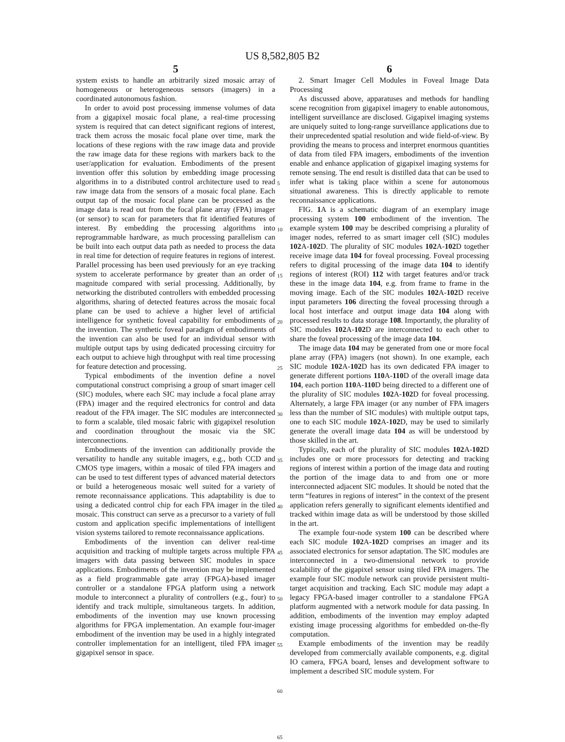US 8,582,805 B2
5
system exists to handle an arbitrarily sized mosaic array of homogeneous or heterogeneous sensors (imagers) in a coordinated autonomous fashion.
In order to avoid post processing immense volumes of data from a gigapixel mosaic focal plane, a real-time processing system is required that can detect significant regions of interest, track them across the mosaic focal plane over time, mark the locations of these regions with the raw image data and provide the raw image data for these regions with markers back to the user/application for evaluation. Embodiments of the present invention offer this solution by embedding image processing algorithms in to a distributed control architecture used to read raw image data from the sensors of a mosaic focal plane. Each output tap of the mosaic focal plane can be processed as the image data is read out from the focal plane array (FPA) imager (or sensor) to scan for parameters that fit identified features of interest. By embedding the processing algorithms into reprogrammable hardware, as much processing parallelism can be built into each output data path as needed to process the data in real time for detection of require features in regions of interest. Parallel processing has been used previously for an eye tracking system to accelerate performance by greater than an order of magnitude compared with serial processing. Additionally, by networking the distributed controllers with embedded processing algorithms, sharing of detected features across the mosaic focal plane can be used to achieve a higher level of artificial intelligence for synthetic foveal capability for embodiments of the invention. The synthetic foveal paradigm of embodiments of the invention can also be used for an individual sensor with multiple output taps by using dedicated processing circuitry for each output to achieve high throughput with real time processing for feature detection and processing.
Typical embodiments of the invention define a novel computational construct comprising a group of smart imager cell (SIC) modules, where each SIC may include a focal plane array (FPA) imager and the required electronics for control and data readout of the FPA imager. The SIC modules are interconnected to form a scalable, tiled mosaic fabric with gigapixel resolution and coordination throughout the mosaic via the SIC interconnections.
Embodiments of the invention can additionally provide the versatility to handle any suitable imagers, e.g., both CCD and CMOS type imagers, within a mosaic of tiled FPA imagers and can be used to test different types of advanced material detectors or build a heterogeneous mosaic well suited for a variety of remote reconnaissance applications. This adaptability is due to using a dedicated control chip for each FPA imager in the tiled mosaic. This construct can serve as a precursor to a variety of full custom and application specific implementations of intelligent vision systems tailored to remote reconnaissance applications.
Embodiments of the invention can deliver real-time acquisition and tracking of multiple targets across multiple FPA imagers with data passing between SIC modules in space applications. Embodiments of the invention may be implemented as a field programmable gate array (FPGA)-based imager controller or a standalone FPGA platform using a network module to interconnect a plurality of controllers (e.g., four) to identify and track multiple, simultaneous targets. In addition, embodiments of the invention may use known processing algorithms for FPGA implementation. An example four-imager embodiment of the invention may be used in a highly integrated controller implementation for an intelligent, tiled FPA imager gigapixel sensor in space.
5
10
15
20
25
30
35
40
45
50
55
60
65
6
2. Smart Imager Cell Modules in Foveal Image Data Processing
As discussed above, apparatuses and methods for handling scene recognition from gigapixel imagery to enable autonomous, intelligent surveillance are disclosed. Gigapixel imaging systems are uniquely suited to long-range surveillance applications due to their unprecedented spatial resolution and wide field-of-view. By providing the means to process and interpret enormous quantities of data from tiled FPA imagers, embodiments of the invention enable and enhance application of gigapixel imaging systems for remote sensing. The end result is distilled data that can be used to infer what is taking place within a scene for autonomous situational awareness. This is directly applicable to remote reconnaissance applications.
FIG. 1 A is a schematic diagram of an exemplary image processing system 100 embodiment of the invention. The example system 100 may be described comprising a plurality of imager nodes, referred to as smart imager cell (SIC) modules 102 A-102 D. The plurality of SIC modules 102 A-102 D together receive image data 104 for foveal processing. Foveal processing refers to digital processing of the image data 104 to identify regions of interest (ROI) 112 with target features and/or track these in the image data 104, e.g. from frame to frame in the moving image. Each of the SIC modules 102 A-102 D receive input parameters 106 directing the foveal processing through a local host interface and output image data 104 along with processed results to data storage 108. Importantly, the plurality of SIC modules 102 A-102 D are interconnected to each other to share the foveal processing of the image data 104.
The image data 104 may be generated from one or more focal plane array (FPA) imagers (not shown). In one example, each SIC module 102 A-102 D has its own dedicated FPA imager to generate different portions 110 A-110 D of the overall image data 104, each portion 110 A-110 D being directed to a different one of the plurality of SIC modules 102 A-102 D for foveal processing. Alternately, a large FPA imager (or any number of FPA imagers less than the number of SIC modules) with multiple output taps, one to each SIC module 102 A-102 D, may be used to similarly generate the overall image data 104 as will be understood by those skilled in the art.
Typically, each of the plurality of SIC modules 102 A-102 D includes one or more processors for detecting and tracking regions of interest within a portion of the image data and routing the portion of the image data to and from one or more interconnected adjacent SIC modules. It should be noted that the term “features in regions of interest” in the context of the present application refers generally to significant elements identified and tracked within image data as will be understood by those skilled in the art.
The example four-node system 100 can be described where each SIC module 102 A-102 D comprises an imager and its associated electronics for sensor adaptation. The SIC modules are interconnected in a two-dimensional network to provide scalability of the gigapixel sensor using tiled FPA imagers. The example four SIC module network can provide persistent multi-target acquisition and tracking. Each SIC module may adapt a legacy FPGA-based imager controller to a standalone FPGA platform augmented with a network module for data passing. In addition, embodiments of the invention may employ adapted existing image processing algorithms for embedded on-the-fly computation.
Example embodiments of the invention may be readily developed from commercially available components, e.g. digital IO camera, FPGA board, lenses and development software to implement a described SIC module system. For